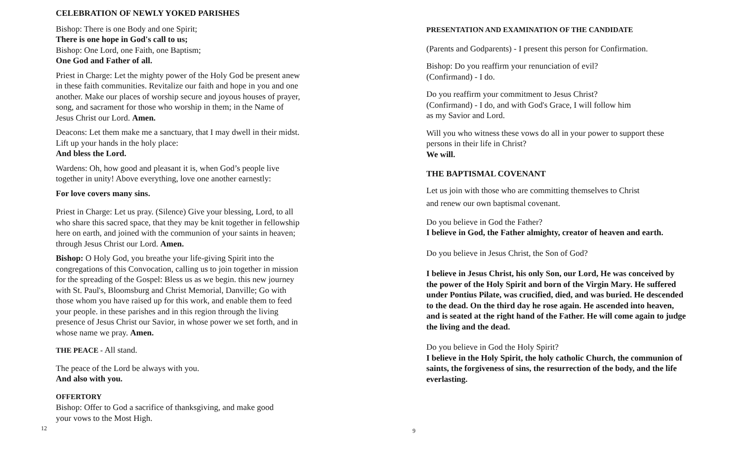CELEBRATION OF NEWLY YOKED PARISHES
Bishop: There is one Body and one Spirit;
There is one hope in God's call to us;
Bishop: One Lord, one Faith, one Baptism;
One God and Father of all.
Priest in Charge: Let the mighty power of the Holy God be present anew
in these faith communities. Revitalize our faith and hope in you and one
another. Make our places of worship secure and joyous houses of prayer,
song, and sacrament for those who worship in them; in the Name of
Jesus Christ our Lord. Amen.
Deacons: Let them make me a sanctuary, that I may dwell in their midst.
Lift up your hands in the holy place:
And bless the Lord.
Wardens: Oh, how good and pleasant it is, when God’s people live
together in unity! Above everything, love one another earnestly:
For love covers many sins.
Priest in Charge: Let us pray. (Silence) Give your blessing, Lord, to all
who share this sacred space, that they may be knit together in fellowship
here on earth, and joined with the communion of your saints in heaven;
through Jesus Christ our Lord. Amen.
Bishop: O Holy God, you breathe your life-giving Spirit into the
congregations of this Convocation, calling us to join together in mission
for the spreading of the Gospel: Bless us as we begin. this new journey
with St. Paul's, Bloomsburg and Christ Memorial, Danville; Go with
those whom you have raised up for this work, and enable them to feed
your people. in these parishes and in this region through the living
presence of Jesus Christ our Savior, in whose power we set forth, and in
whose name we pray. Amen.
THE PEACE - All stand.
The peace of the Lord be always with you.
And also with you.
OFFERTORY
Bishop: Offer to God a sacrifice of thanksgiving, and make good
your vows to the Most High.
12
PRESENTATION AND EXAMINATION OF THE CANDIDATE
(Parents and Godparents) - I present this person for Confirmation.
Bishop: Do you reaffirm your renunciation of evil?
(Confirmand) - I do.
Do you reaffirm your commitment to Jesus Christ?
(Confirmand) - I do, and with God's Grace, I will follow him
as my Savior and Lord.
Will you who witness these vows do all in your power to support these
persons in their life in Christ?
We will.
THE BAPTISMAL COVENANT
Let us join with those who are committing themselves to Christ
and renew our own baptismal covenant.
Do you believe in God the Father?
I believe in God, the Father almighty, creator of heaven and earth.
Do you believe in Jesus Christ, the Son of God?
I believe in Jesus Christ, his only Son, our Lord, He was conceived by
the power of the Holy Spirit and born of the Virgin Mary. He suffered
under Pontius Pilate, was crucified, died, and was buried. He descended
to the dead. On the third day he rose again. He ascended into heaven,
and is seated at the right hand of the Father. He will come again to judge
the living and the dead.
Do you believe in God the Holy Spirit?
I believe in the Holy Spirit, the holy catholic Church, the communion of
saints, the forgiveness of sins, the resurrection of the body, and the life
everlasting.
9